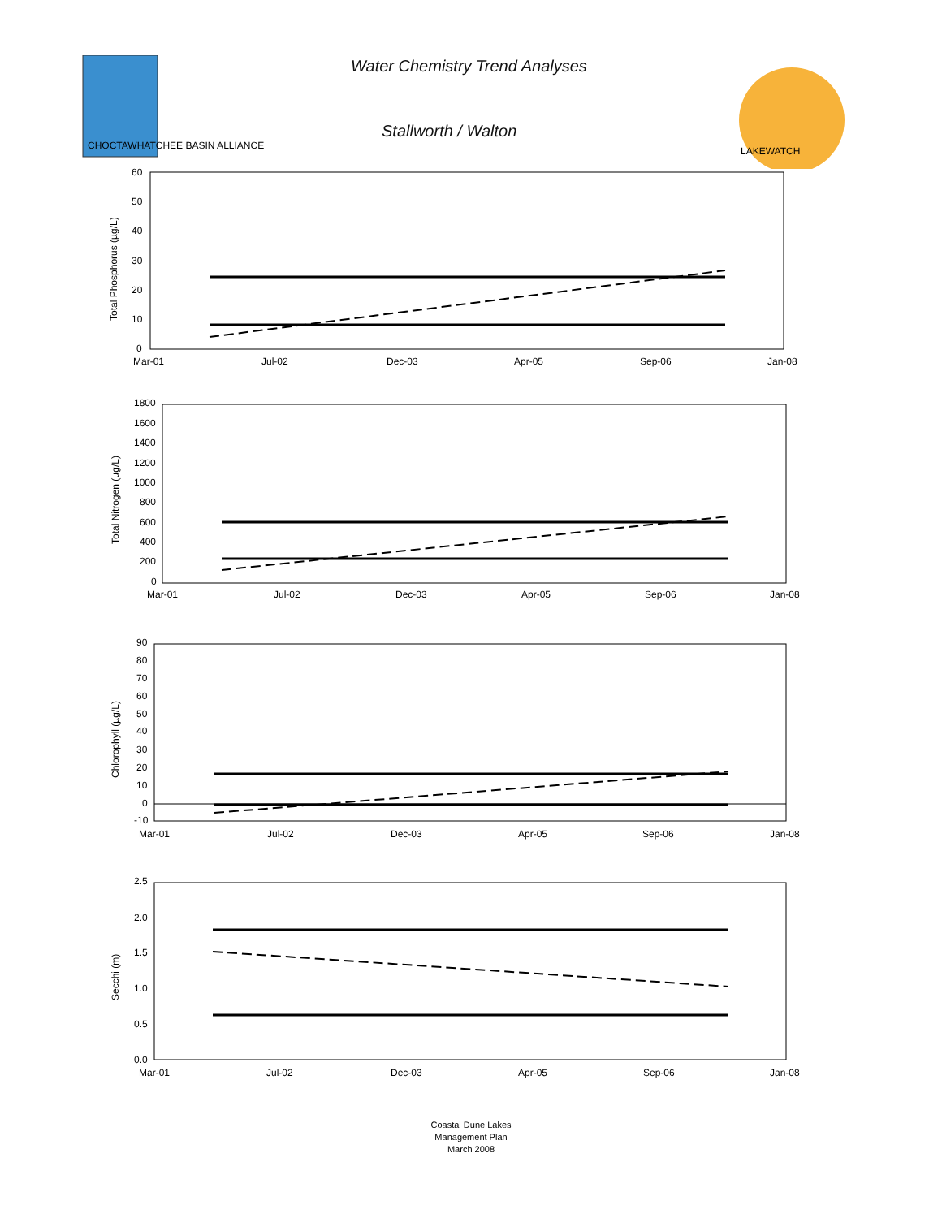Water Chemistry Trend Analyses
Stallworth / Walton
CHOCTAWHATCHEE BASIN ALLIANCE
LAKEWATCH
60
50
40
30
20
10
0
Mar-01
Jul-02
Dec-03
Apr-05
Sep-06
Jan-08
Total Phosphorus (µg/L)
1800
1600
1400
1200
1000
800
600
400
200
0
Mar-01
Jul-02
Dec-03
Apr-05
Sep-06
Jan-08
Total Nitrogen (µg/L)
90
80
70
60
50
40
30
20
10
0
-10
Mar-01
Jul-02
Dec-03
Apr-05
Sep-06
Jan-08
Chlorophyll (µg/L)
2.5
2.0
1.5
1.0
0.5
0.0
Mar-01
Jul-02
Dec-03
Apr-05
Sep-06
Jan-08
Secchi (m)
Coastal Dune Lakes
Management Plan
March 2008